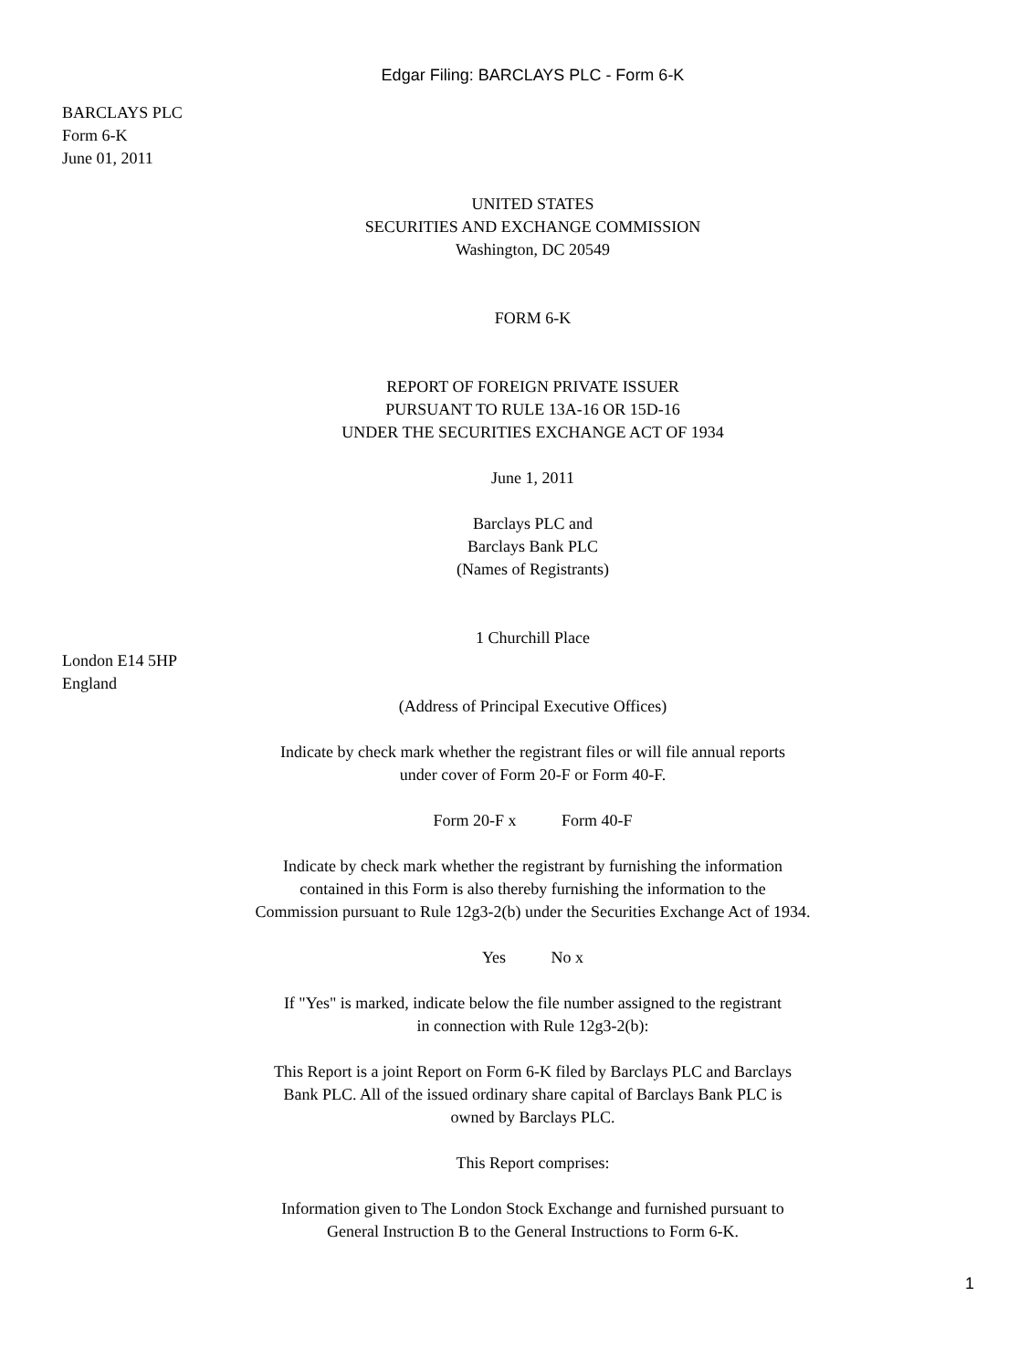Edgar Filing: BARCLAYS PLC - Form 6-K
BARCLAYS PLC
Form 6-K
June 01, 2011
UNITED STATES
SECURITIES AND EXCHANGE COMMISSION
Washington, DC 20549
FORM 6-K
REPORT OF FOREIGN PRIVATE ISSUER
PURSUANT TO RULE 13A-16 OR 15D-16
UNDER THE SECURITIES EXCHANGE ACT OF 1934
June 1, 2011
Barclays PLC and
Barclays Bank PLC
(Names of Registrants)
1 Churchill Place
London E14 5HP
England
(Address of Principal Executive Offices)
Indicate by check mark whether the registrant files or will file annual reports
under cover of Form 20-F or Form 40-F.
Form 20-F x Form 40-F
Indicate by check mark whether the registrant by furnishing the information
contained in this Form is also thereby furnishing the information to the
Commission pursuant to Rule 12g3-2(b) under the Securities Exchange Act of 1934.
Yes No x
If "Yes" is marked, indicate below the file number assigned to the registrant
in connection with Rule 12g3-2(b):
This Report is a joint Report on Form 6-K filed by Barclays PLC and Barclays
Bank PLC. All of the issued ordinary share capital of Barclays Bank PLC is
owned by Barclays PLC.
This Report comprises:
Information given to The London Stock Exchange and furnished pursuant to
General Instruction B to the General Instructions to Form 6-K.
1